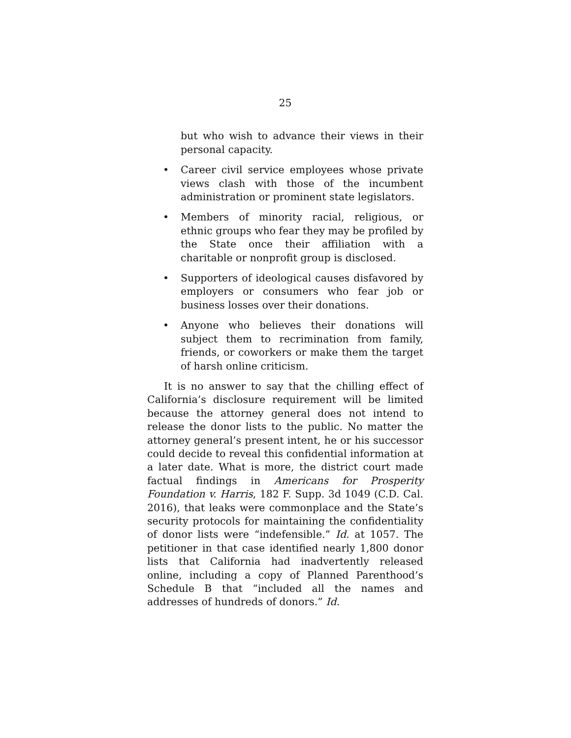25
but who wish to advance their views in their personal capacity.
• Career civil service employees whose private views clash with those of the incumbent administration or prominent state legislators.
• Members of minority racial, religious, or ethnic groups who fear they may be profiled by the State once their affiliation with a charitable or nonprofit group is disclosed.
• Supporters of ideological causes disfavored by employers or consumers who fear job or business losses over their donations.
• Anyone who believes their donations will subject them to recrimination from family, friends, or coworkers or make them the target of harsh online criticism.
It is no answer to say that the chilling effect of California’s disclosure requirement will be limited because the attorney general does not intend to release the donor lists to the public. No matter the attorney general’s present intent, he or his successor could decide to reveal this confidential information at a later date. What is more, the district court made factual findings in Americans for Prosperity Foundation v. Harris, 182 F. Supp. 3d 1049 (C.D. Cal. 2016), that leaks were commonplace and the State’s security protocols for maintaining the confidentiality of donor lists were “indefensible.” Id. at 1057. The petitioner in that case identified nearly 1,800 donor lists that California had inadvertently released online, including a copy of Planned Parenthood’s Schedule B that “included all the names and addresses of hundreds of donors.” Id.